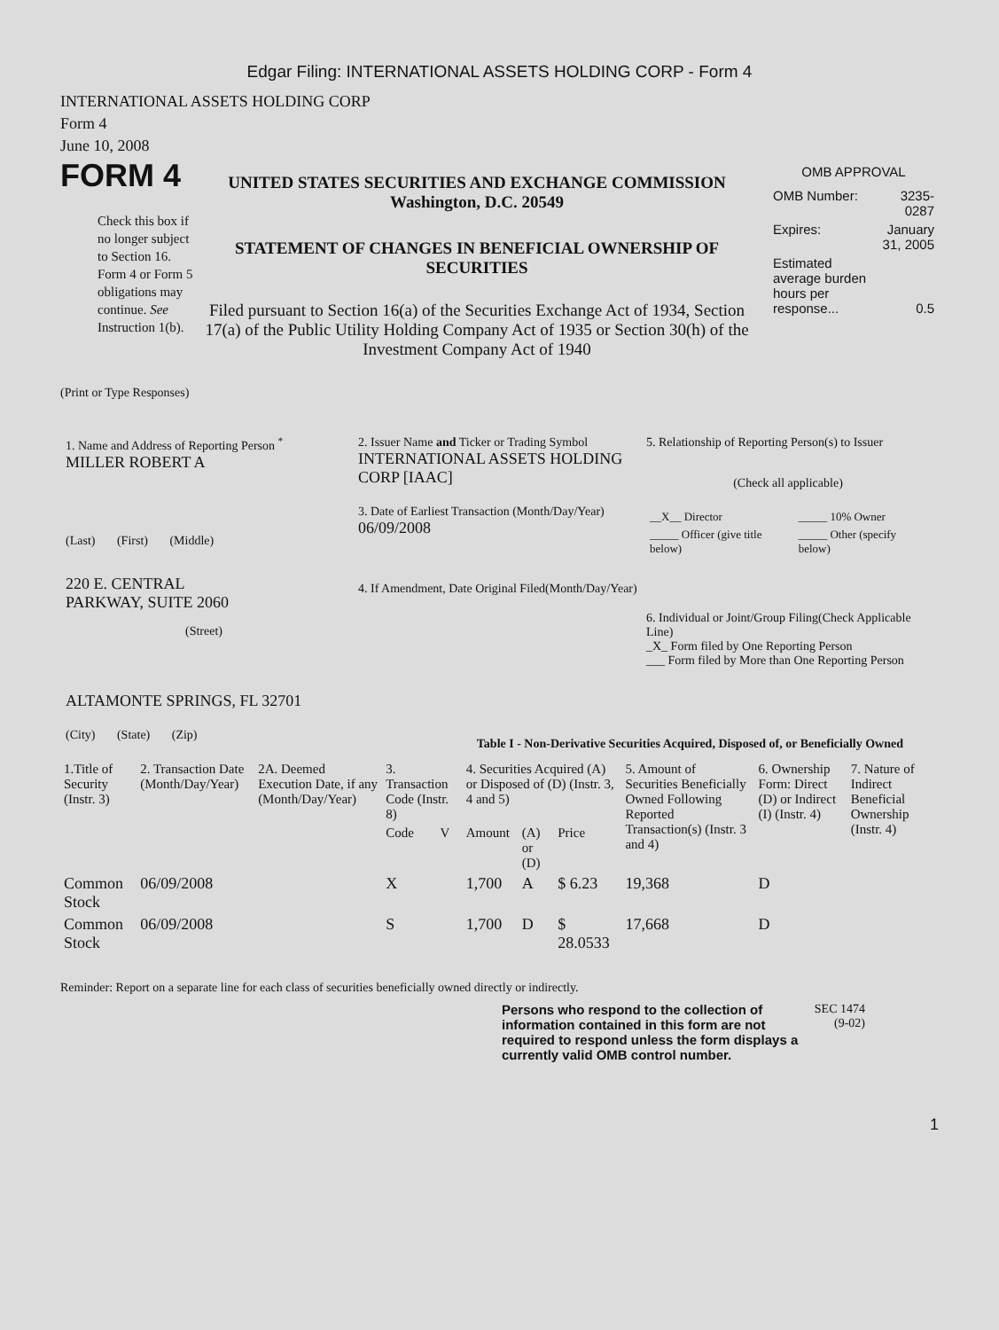Edgar Filing: INTERNATIONAL ASSETS HOLDING CORP - Form 4
INTERNATIONAL ASSETS HOLDING CORP
Form 4
June 10, 2008
FORM 4
Check this box if no longer subject to Section 16. Form 4 or Form 5 obligations may continue. See Instruction 1(b).
UNITED STATES SECURITIES AND EXCHANGE COMMISSION
Washington, D.C. 20549
STATEMENT OF CHANGES IN BENEFICIAL OWNERSHIP OF SECURITIES
Filed pursuant to Section 16(a) of the Securities Exchange Act of 1934, Section 17(a) of the Public Utility Holding Company Act of 1935 or Section 30(h) of the Investment Company Act of 1940
OMB APPROVAL
| OMB Number: | 3235-0287 |
| Expires: | January 31, 2005 |
| Estimated average burden hours per response... | 0.5 |
(Print or Type Responses)
1. Name and Address of Reporting Person <sup>*</sup>
MILLER ROBERT A
(Last) (First) (Middle)
220 E. CENTRAL
PARKWAY, SUITE 2060
(Street)
ALTAMONTE SPRINGS, FL 32701
(City) (State) (Zip)
2. Issuer Name and Ticker or Trading Symbol
INTERNATIONAL ASSETS HOLDING CORP [IAAC]
3. Date of Earliest Transaction (Month/Day/Year)
06/09/2008
4. If Amendment, Date Original Filed(Month/Day/Year)
5. Relationship of Reporting Person(s) to Issuer
(Check all applicable)
| __X__ Director | _____ 10% Owner |
| _____ Officer (give title below) | _____ Other (specify below) |
6. Individual or Joint/Group Filing(Check Applicable Line)
_X_ Form filed by One Reporting Person
___ Form filed by More than One Reporting Person
Table I - Non-Derivative Securities Acquired, Disposed of, or Beneficially Owned
| 1.Title of Security (Instr. 3) | 2. Transaction Date (Month/Day/Year) | 2A. Deemed Execution Date, if any (Month/Day/Year) | 3. Transaction Code (Instr. 8) | | 4. Securities Acquired (A) or Disposed of (D) (Instr. 3, 4 and 5) | | | 5. Amount of Securities Beneficially Owned Following Reported Transaction(s) (Instr. 3 and 4) | 6. Ownership Form: Direct (D) or Indirect (I) (Instr. 4) | 7. Nature of Indirect Beneficial Ownership (Instr. 4) |
| --- | --- | --- | --- | --- | --- | --- | --- | --- | --- | --- |
| | | | Code | V | Amount | (A) or (D) | Price | | | |
| Common Stock | 06/09/2008 | | X | | 1,700 | A | $ 6.23 | 19,368 | D | |
| Common Stock | 06/09/2008 | | S | | 1,700 | D | $ 28.0533 | 17,668 | D | |
Reminder: Report on a separate line for each class of securities beneficially owned directly or indirectly.
Persons who respond to the collection of information contained in this form are not required to respond unless the form displays a currently valid OMB control number.
SEC 1474 (9-02)
1